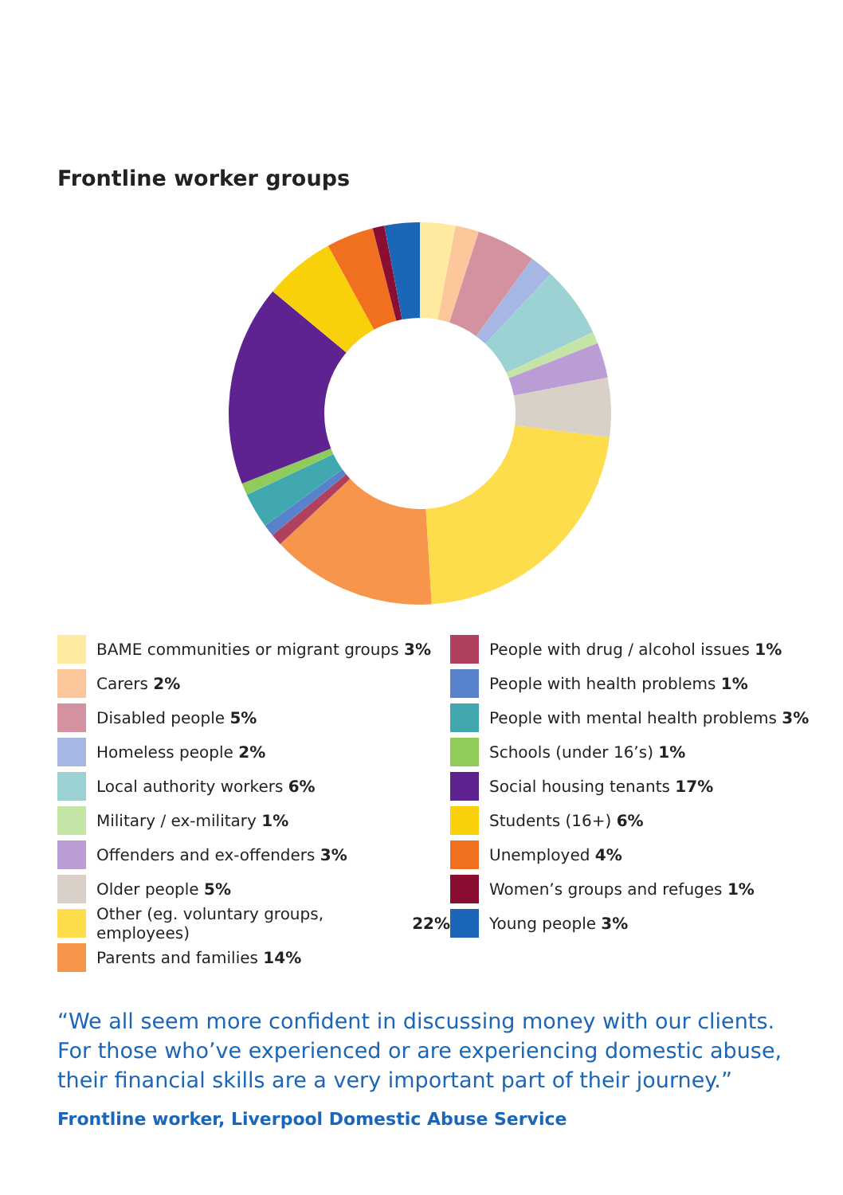Frontline worker groups
BAME communities or migrant groups 3%
Carers 2%
Disabled people 5%
Homeless people 2%
Local authority workers 6%
Military / ex-military 1%
Offenders and ex-offenders 3%
Older people 5%
Other (eg. voluntary groups, employees) 22%
Parents and families 14%
People with drug / alcohol issues 1%
People with health problems 1%
People with mental health problems 3%
Schools (under 16’s) 1%
Social housing tenants 17%
Students (16+) 6%
Unemployed 4%
Women’s groups and refuges 1%
Young people 3%
“We all seem more confident in discussing money with our clients. For those who’ve experienced or are experiencing domestic abuse, their financial skills are a very important part of their journey.”
Frontline worker, Liverpool Domestic Abuse Service